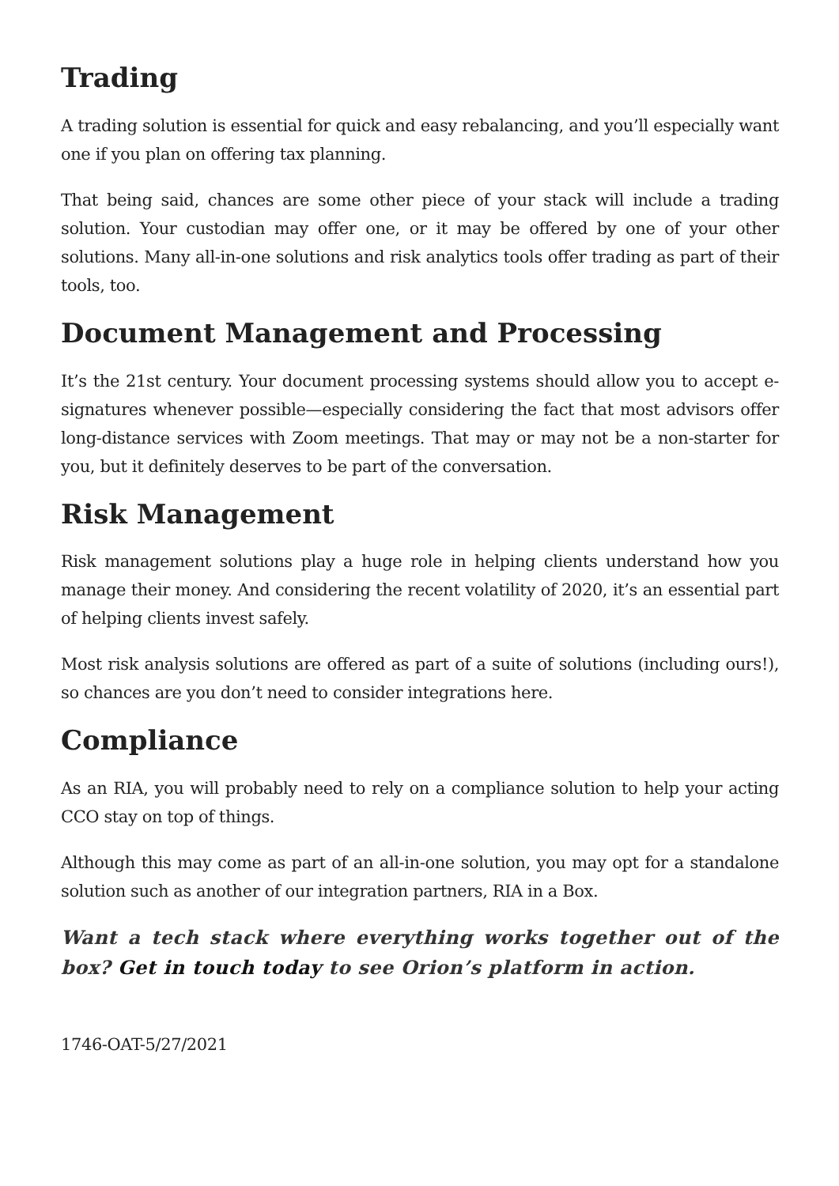Trading
A trading solution is essential for quick and easy rebalancing, and you’ll especially want one if you plan on offering tax planning.
That being said, chances are some other piece of your stack will include a trading solution. Your custodian may offer one, or it may be offered by one of your other solutions. Many all-in-one solutions and risk analytics tools offer trading as part of their tools, too.
Document Management and Processing
It’s the 21st century. Your document processing systems should allow you to accept e-signatures whenever possible—especially considering the fact that most advisors offer long-distance services with Zoom meetings. That may or may not be a non-starter for you, but it definitely deserves to be part of the conversation.
Risk Management
Risk management solutions play a huge role in helping clients understand how you manage their money. And considering the recent volatility of 2020, it’s an essential part of helping clients invest safely.
Most risk analysis solutions are offered as part of a suite of solutions (including ours!), so chances are you don’t need to consider integrations here.
Compliance
As an RIA, you will probably need to rely on a compliance solution to help your acting CCO stay on top of things.
Although this may come as part of an all-in-one solution, you may opt for a standalone solution such as another of our integration partners, RIA in a Box.
Want a tech stack where everything works together out of the box? Get in touch today to see Orion’s platform in action.
1746-OAT-5/27/2021